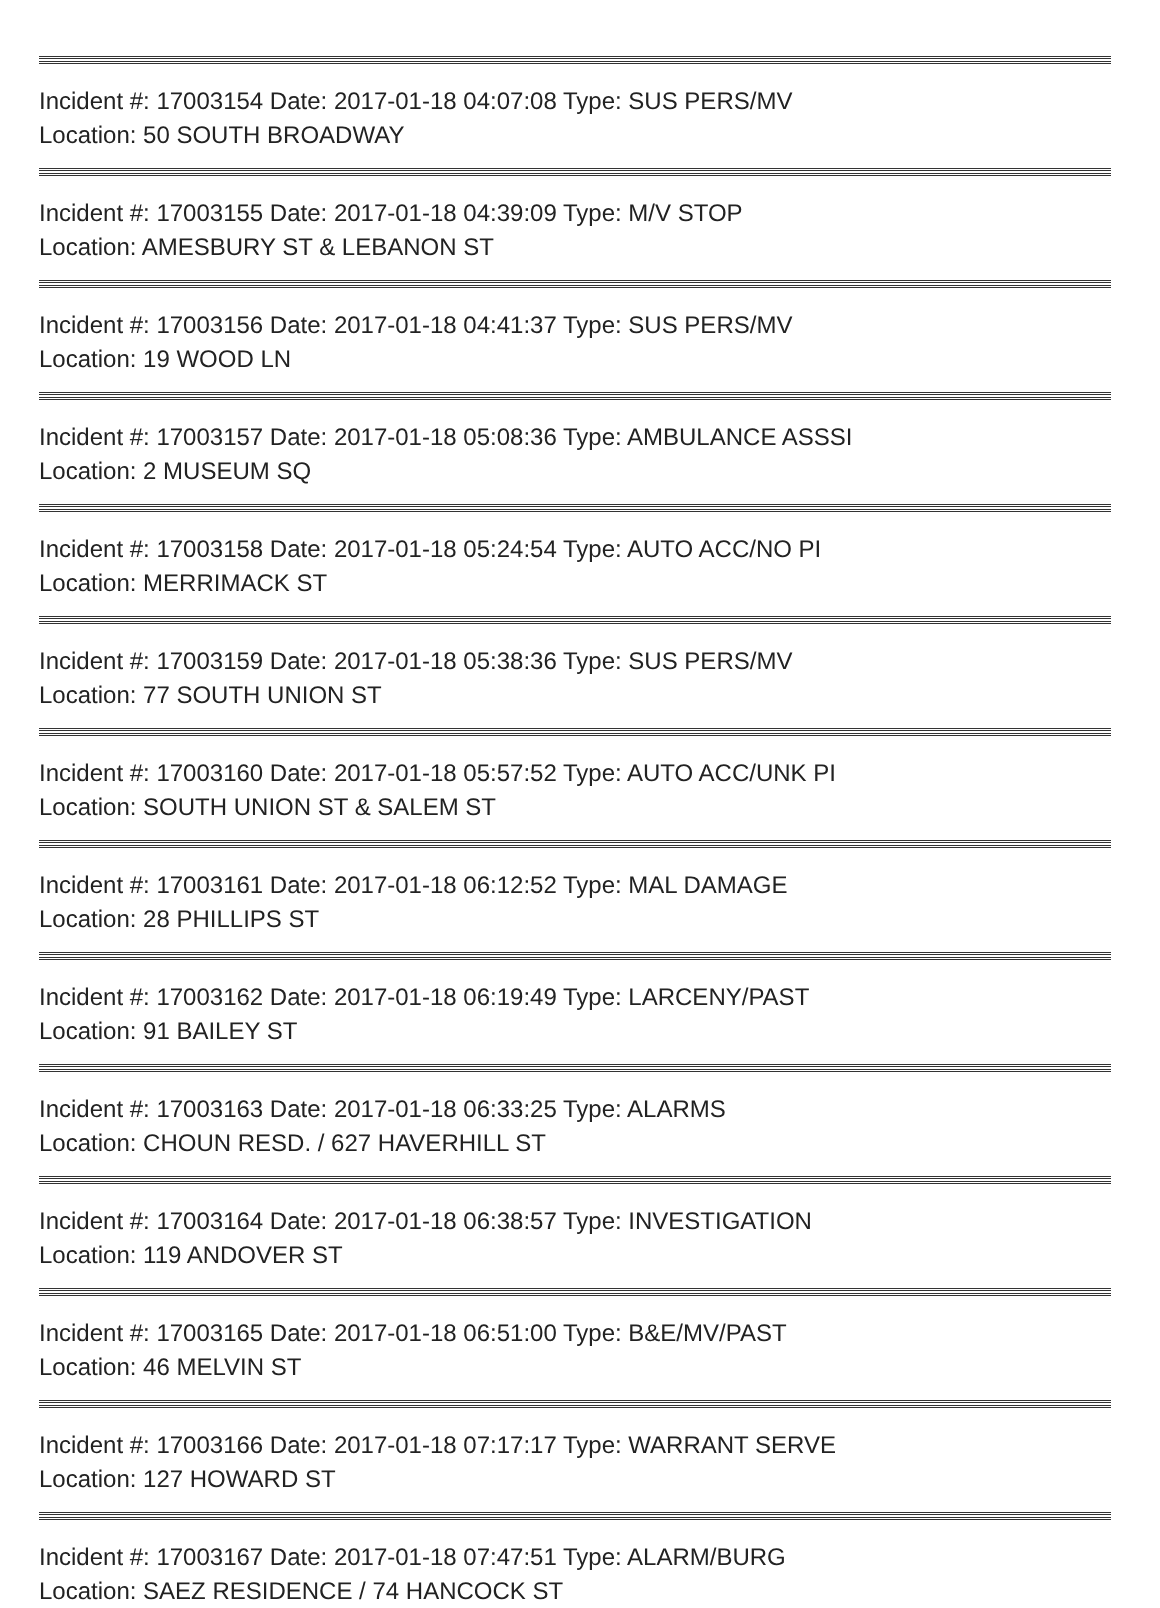Incident #: 17003154 Date: 2017-01-18 04:07:08 Type: SUS PERS/MV
Location: 50 SOUTH BROADWAY
Incident #: 17003155 Date: 2017-01-18 04:39:09 Type: M/V STOP
Location: AMESBURY ST & LEBANON ST
Incident #: 17003156 Date: 2017-01-18 04:41:37 Type: SUS PERS/MV
Location: 19 WOOD LN
Incident #: 17003157 Date: 2017-01-18 05:08:36 Type: AMBULANCE ASSSI
Location: 2 MUSEUM SQ
Incident #: 17003158 Date: 2017-01-18 05:24:54 Type: AUTO ACC/NO PI
Location: MERRIMACK ST
Incident #: 17003159 Date: 2017-01-18 05:38:36 Type: SUS PERS/MV
Location: 77 SOUTH UNION ST
Incident #: 17003160 Date: 2017-01-18 05:57:52 Type: AUTO ACC/UNK PI
Location: SOUTH UNION ST & SALEM ST
Incident #: 17003161 Date: 2017-01-18 06:12:52 Type: MAL DAMAGE
Location: 28 PHILLIPS ST
Incident #: 17003162 Date: 2017-01-18 06:19:49 Type: LARCENY/PAST
Location: 91 BAILEY ST
Incident #: 17003163 Date: 2017-01-18 06:33:25 Type: ALARMS
Location: CHOUN RESD. / 627 HAVERHILL ST
Incident #: 17003164 Date: 2017-01-18 06:38:57 Type: INVESTIGATION
Location: 119 ANDOVER ST
Incident #: 17003165 Date: 2017-01-18 06:51:00 Type: B&E/MV/PAST
Location: 46 MELVIN ST
Incident #: 17003166 Date: 2017-01-18 07:17:17 Type: WARRANT SERVE
Location: 127 HOWARD ST
Incident #: 17003167 Date: 2017-01-18 07:47:51 Type: ALARM/BURG
Location: SAEZ RESIDENCE / 74 HANCOCK ST